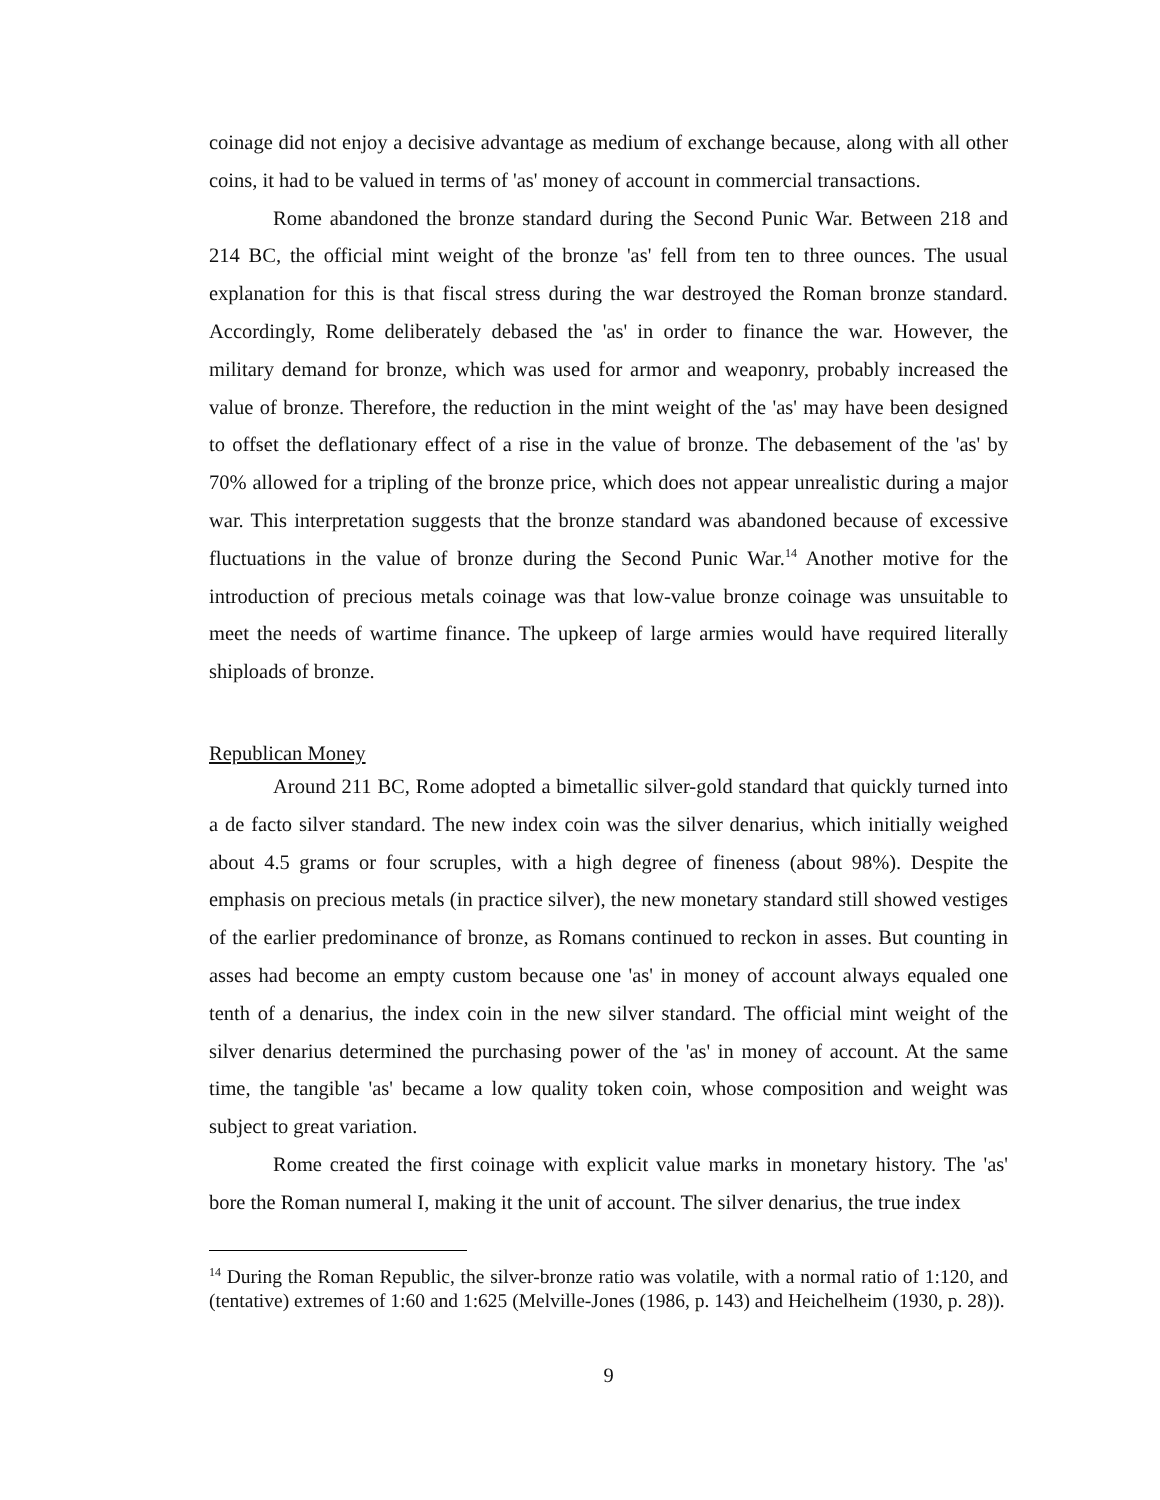coinage did not enjoy a decisive advantage as medium of exchange because, along with all other coins, it had to be valued in terms of 'as' money of account in commercial transactions.
Rome abandoned the bronze standard during the Second Punic War. Between 218 and 214 BC, the official mint weight of the bronze 'as' fell from ten to three ounces. The usual explanation for this is that fiscal stress during the war destroyed the Roman bronze standard. Accordingly, Rome deliberately debased the 'as' in order to finance the war. However, the military demand for bronze, which was used for armor and weaponry, probably increased the value of bronze. Therefore, the reduction in the mint weight of the 'as' may have been designed to offset the deflationary effect of a rise in the value of bronze. The debasement of the 'as' by 70% allowed for a tripling of the bronze price, which does not appear unrealistic during a major war. This interpretation suggests that the bronze standard was abandoned because of excessive fluctuations in the value of bronze during the Second Punic War.<sup>14</sup> Another motive for the introduction of precious metals coinage was that low-value bronze coinage was unsuitable to meet the needs of wartime finance. The upkeep of large armies would have required literally shiploads of bronze.
Republican Money
Around 211 BC, Rome adopted a bimetallic silver-gold standard that quickly turned into a de facto silver standard. The new index coin was the silver denarius, which initially weighed about 4.5 grams or four scruples, with a high degree of fineness (about 98%). Despite the emphasis on precious metals (in practice silver), the new monetary standard still showed vestiges of the earlier predominance of bronze, as Romans continued to reckon in asses. But counting in asses had become an empty custom because one 'as' in money of account always equaled one tenth of a denarius, the index coin in the new silver standard. The official mint weight of the silver denarius determined the purchasing power of the 'as' in money of account. At the same time, the tangible 'as' became a low quality token coin, whose composition and weight was subject to great variation.
Rome created the first coinage with explicit value marks in monetary history. The 'as' bore the Roman numeral I, making it the unit of account. The silver denarius, the true index
<sup>14</sup> During the Roman Republic, the silver-bronze ratio was volatile, with a normal ratio of 1:120, and (tentative) extremes of 1:60 and 1:625 (Melville-Jones (1986, p. 143) and Heichelheim (1930, p. 28)).
9